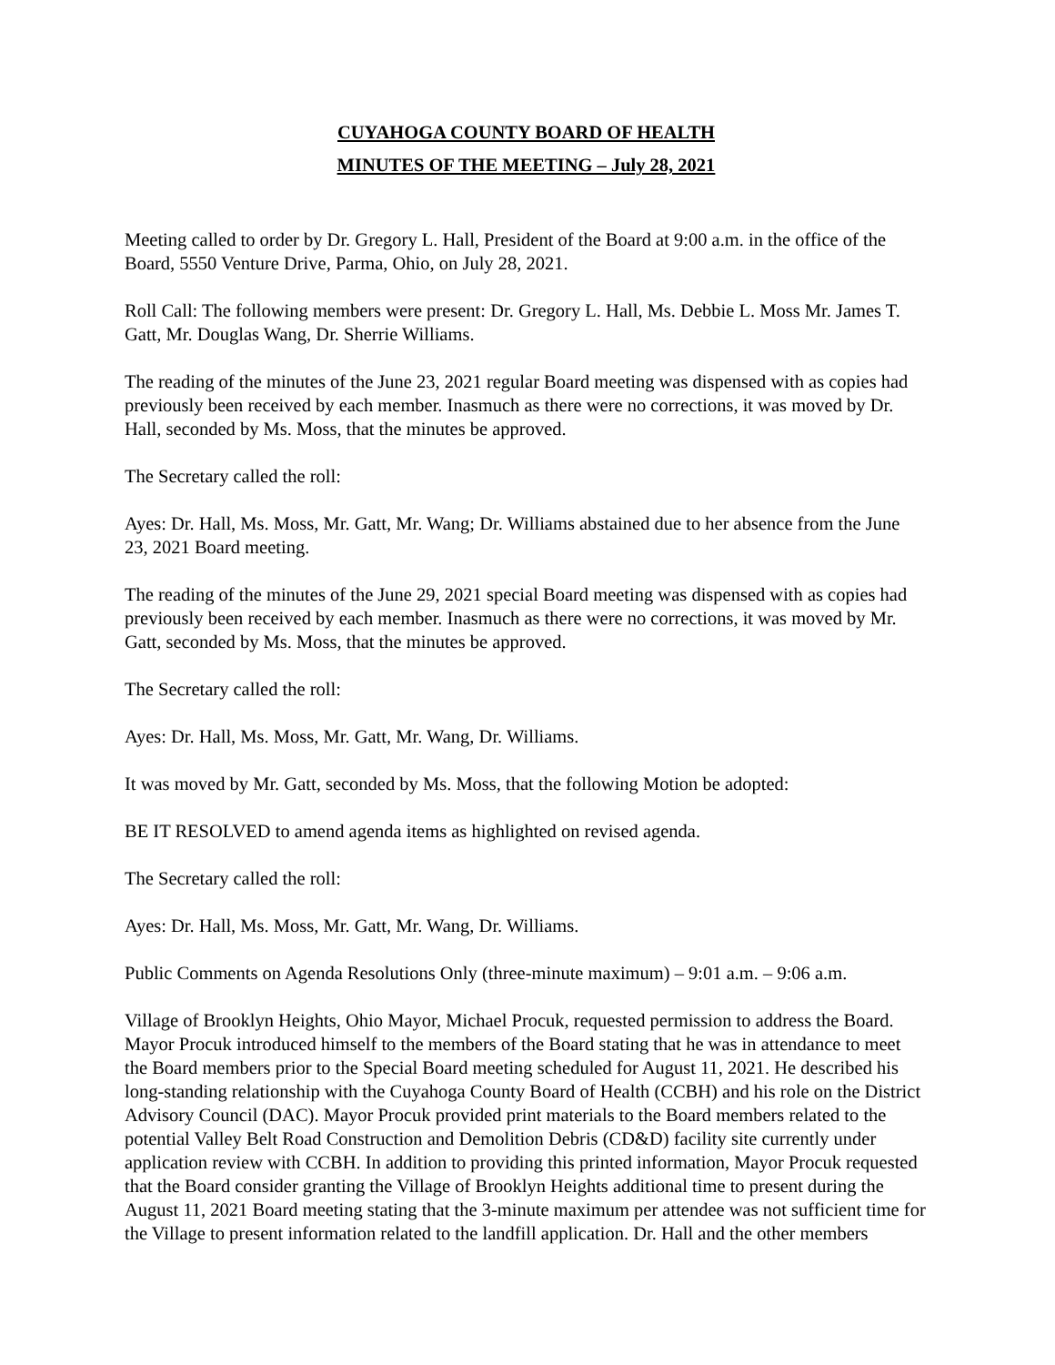CUYAHOGA COUNTY BOARD OF HEALTH
MINUTES OF THE MEETING – July 28, 2021
Meeting called to order by Dr. Gregory L. Hall, President of the Board at 9:00 a.m. in the office of the Board, 5550 Venture Drive, Parma, Ohio, on July 28, 2021.
Roll Call: The following members were present: Dr. Gregory L. Hall, Ms. Debbie L. Moss Mr. James T. Gatt, Mr. Douglas Wang, Dr. Sherrie Williams.
The reading of the minutes of the June 23, 2021 regular Board meeting was dispensed with as copies had previously been received by each member. Inasmuch as there were no corrections, it was moved by Dr. Hall, seconded by Ms. Moss, that the minutes be approved.
The Secretary called the roll:
Ayes: Dr. Hall, Ms. Moss, Mr. Gatt, Mr. Wang; Dr. Williams abstained due to her absence from the June 23, 2021 Board meeting.
The reading of the minutes of the June 29, 2021 special Board meeting was dispensed with as copies had previously been received by each member. Inasmuch as there were no corrections, it was moved by Mr. Gatt, seconded by Ms. Moss, that the minutes be approved.
The Secretary called the roll:
Ayes: Dr. Hall, Ms. Moss, Mr. Gatt, Mr. Wang, Dr. Williams.
It was moved by Mr. Gatt, seconded by Ms. Moss, that the following Motion be adopted:
BE IT RESOLVED to amend agenda items as highlighted on revised agenda.
The Secretary called the roll:
Ayes: Dr. Hall, Ms. Moss, Mr. Gatt, Mr. Wang, Dr. Williams.
Public Comments on Agenda Resolutions Only (three-minute maximum) – 9:01 a.m. – 9:06 a.m.
Village of Brooklyn Heights, Ohio Mayor, Michael Procuk, requested permission to address the Board. Mayor Procuk introduced himself to the members of the Board stating that he was in attendance to meet the Board members prior to the Special Board meeting scheduled for August 11, 2021. He described his long-standing relationship with the Cuyahoga County Board of Health (CCBH) and his role on the District Advisory Council (DAC). Mayor Procuk provided print materials to the Board members related to the potential Valley Belt Road Construction and Demolition Debris (CD&D) facility site currently under application review with CCBH. In addition to providing this printed information, Mayor Procuk requested that the Board consider granting the Village of Brooklyn Heights additional time to present during the August 11, 2021 Board meeting stating that the 3-minute maximum per attendee was not sufficient time for the Village to present information related to the landfill application. Dr. Hall and the other members